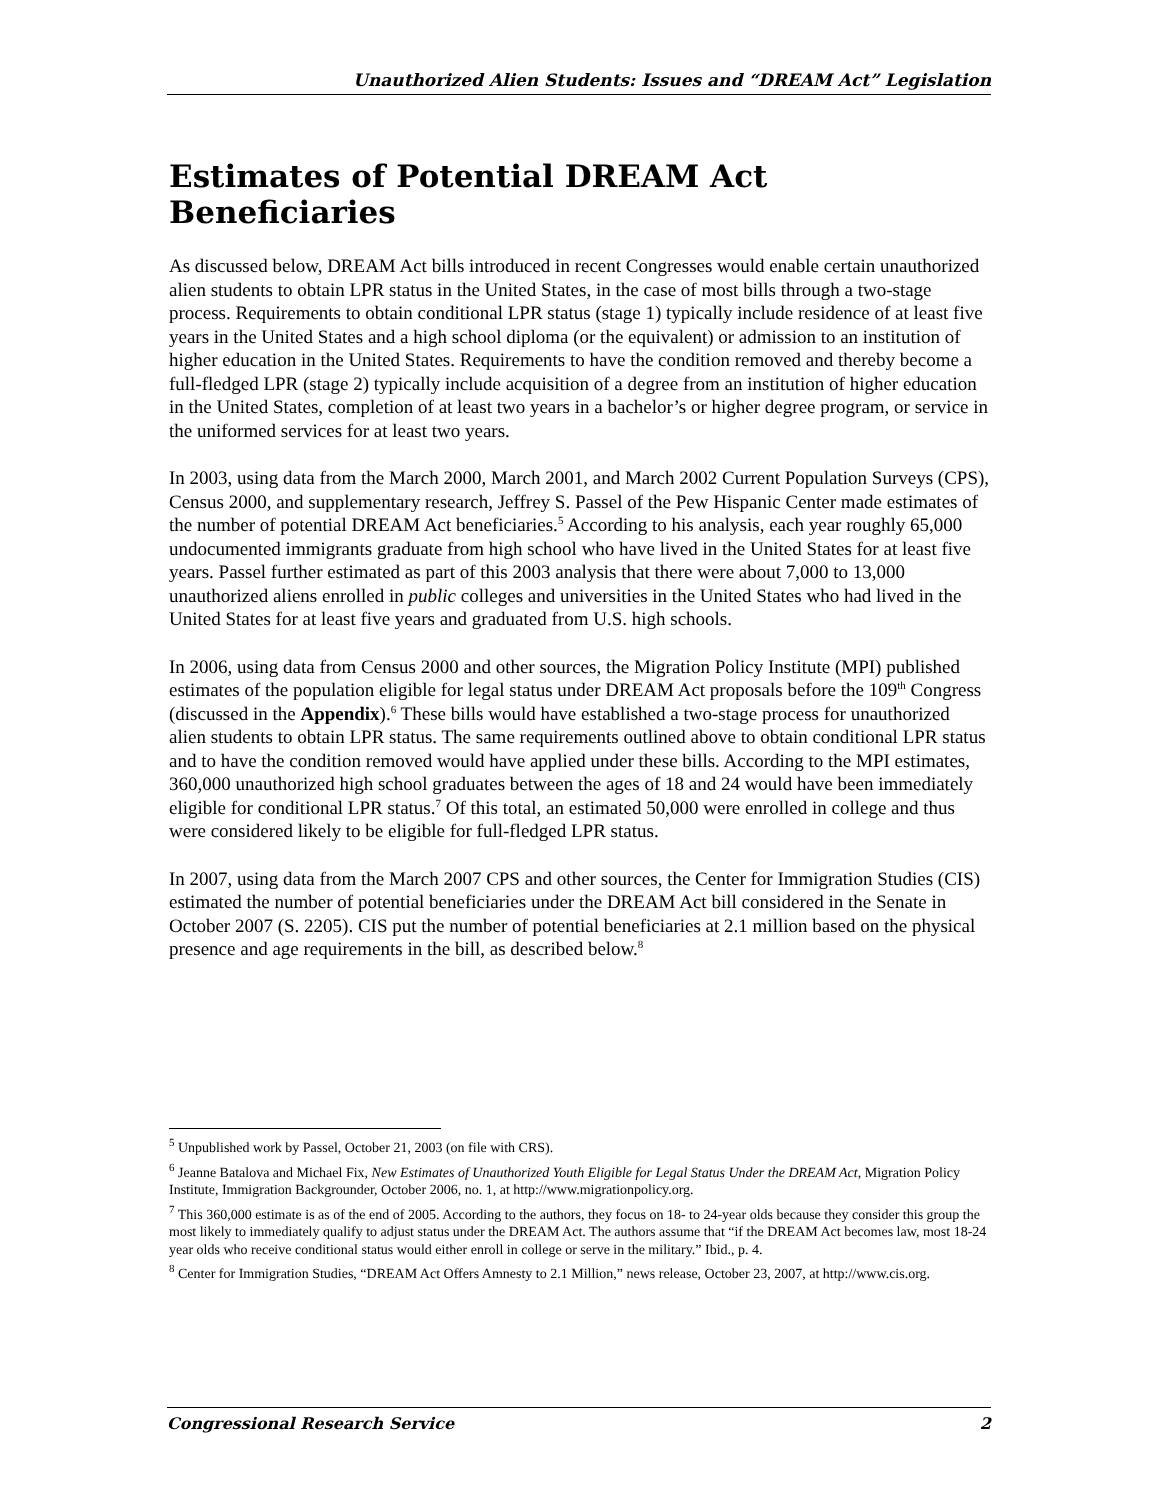Unauthorized Alien Students: Issues and “DREAM Act” Legislation
Estimates of Potential DREAM Act Beneficiaries
As discussed below, DREAM Act bills introduced in recent Congresses would enable certain unauthorized alien students to obtain LPR status in the United States, in the case of most bills through a two-stage process. Requirements to obtain conditional LPR status (stage 1) typically include residence of at least five years in the United States and a high school diploma (or the equivalent) or admission to an institution of higher education in the United States. Requirements to have the condition removed and thereby become a full-fledged LPR (stage 2) typically include acquisition of a degree from an institution of higher education in the United States, completion of at least two years in a bachelor’s or higher degree program, or service in the uniformed services for at least two years.
In 2003, using data from the March 2000, March 2001, and March 2002 Current Population Surveys (CPS), Census 2000, and supplementary research, Jeffrey S. Passel of the Pew Hispanic Center made estimates of the number of potential DREAM Act beneficiaries.<sup>5</sup> According to his analysis, each year roughly 65,000 undocumented immigrants graduate from high school who have lived in the United States for at least five years. Passel further estimated as part of this 2003 analysis that there were about 7,000 to 13,000 unauthorized aliens enrolled in public colleges and universities in the United States who had lived in the United States for at least five years and graduated from U.S. high schools.
In 2006, using data from Census 2000 and other sources, the Migration Policy Institute (MPI) published estimates of the population eligible for legal status under DREAM Act proposals before the 109<sup>th</sup> Congress (discussed in the Appendix).<sup>6</sup> These bills would have established a two-stage process for unauthorized alien students to obtain LPR status. The same requirements outlined above to obtain conditional LPR status and to have the condition removed would have applied under these bills. According to the MPI estimates, 360,000 unauthorized high school graduates between the ages of 18 and 24 would have been immediately eligible for conditional LPR status.<sup>7</sup> Of this total, an estimated 50,000 were enrolled in college and thus were considered likely to be eligible for full-fledged LPR status.
In 2007, using data from the March 2007 CPS and other sources, the Center for Immigration Studies (CIS) estimated the number of potential beneficiaries under the DREAM Act bill considered in the Senate in October 2007 (S. 2205). CIS put the number of potential beneficiaries at 2.1 million based on the physical presence and age requirements in the bill, as described below.<sup>8</sup>
<sup>5</sup> Unpublished work by Passel, October 21, 2003 (on file with CRS).
<sup>6</sup> Jeanne Batalova and Michael Fix, New Estimates of Unauthorized Youth Eligible for Legal Status Under the DREAM Act, Migration Policy Institute, Immigration Backgrounder, October 2006, no. 1, at http://www.migrationpolicy.org.
<sup>7</sup> This 360,000 estimate is as of the end of 2005. According to the authors, they focus on 18- to 24-year olds because they consider this group the most likely to immediately qualify to adjust status under the DREAM Act. The authors assume that “if the DREAM Act becomes law, most 18-24 year olds who receive conditional status would either enroll in college or serve in the military.” Ibid., p. 4.
<sup>8</sup> Center for Immigration Studies, “DREAM Act Offers Amnesty to 2.1 Million,” news release, October 23, 2007, at http://www.cis.org.
Congressional Research Service 2